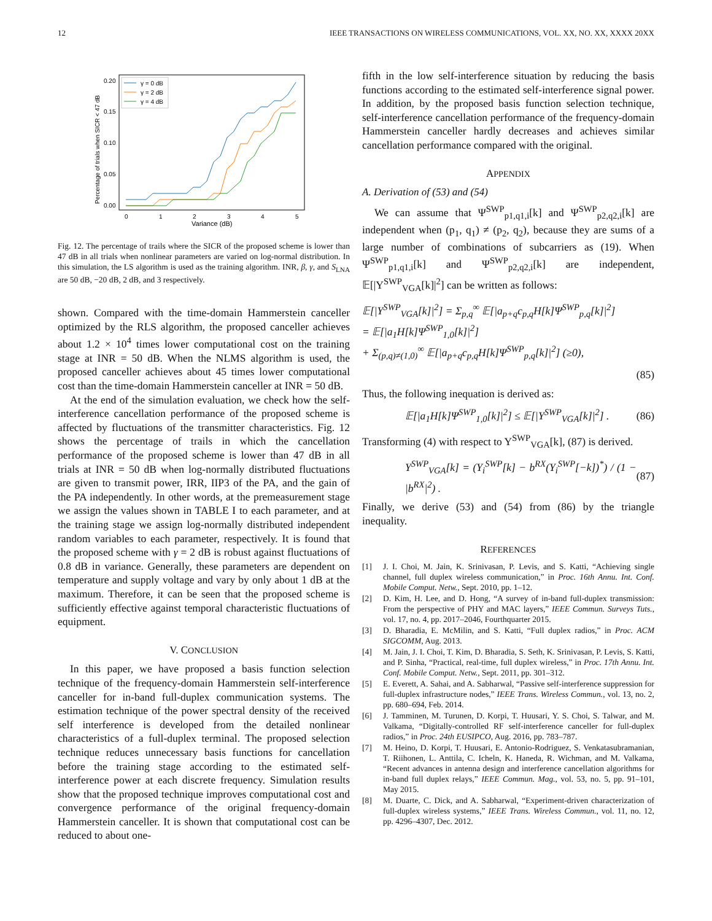12 IEEE TRANSACTIONS ON WIRELESS COMMUNICATIONS, VOL. XX, NO. XX, XXXX 20XX
0.20
0.15
0.10
0.05
0.00
0
1
2
3
4
5
Variance (dB)
Percentage of trials when SICR < 47 dB
γ = 0 dB
γ = 2 dB
γ = 4 dB
Fig. 12. The percentage of trails where the SICR of the proposed scheme is lower than 47 dB in all trials when nonlinear parameters are varied on log-normal distribution. In this simulation, the LS algorithm is used as the training algorithm. INR, β, γ, and S<sub>LNA</sub> are 50 dB, −20 dB, 2 dB, and 3 respectively.
shown. Compared with the time-domain Hammerstein canceller optimized by the RLS algorithm, the proposed canceller achieves about 1.2 × 10<sup>4</sup> times lower computational cost on the training stage at INR = 50 dB. When the NLMS algorithm is used, the proposed canceller achieves about 45 times lower computational cost than the time-domain Hammerstein canceller at INR = 50 dB.
At the end of the simulation evaluation, we check how the self-interference cancellation performance of the proposed scheme is affected by fluctuations of the transmitter characteristics. Fig. 12 shows the percentage of trails in which the cancellation performance of the proposed scheme is lower than 47 dB in all trials at INR = 50 dB when log-normally distributed fluctuations are given to transmit power, IRR, IIP3 of the PA, and the gain of the PA independently. In other words, at the premeasurement stage we assign the values shown in TABLE I to each parameter, and at the training stage we assign log-normally distributed independent random variables to each parameter, respectively. It is found that the proposed scheme with γ = 2 dB is robust against fluctuations of 0.8 dB in variance. Generally, these parameters are dependent on temperature and supply voltage and vary by only about 1 dB at the maximum. Therefore, it can be seen that the proposed scheme is sufficiently effective against temporal characteristic fluctuations of equipment.
V. CONCLUSION
In this paper, we have proposed a basis function selection technique of the frequency-domain Hammerstein self-interference canceller for in-band full-duplex communication systems. The estimation technique of the power spectral density of the received self interference is developed from the detailed nonlinear characteristics of a full-duplex terminal. The proposed selection technique reduces unnecessary basis functions for cancellation before the training stage according to the estimated self-interference power at each discrete frequency. Simulation results show that the proposed technique improves computational cost and convergence performance of the original frequency-domain Hammerstein canceller. It is shown that computational cost can be reduced to about one-
fifth in the low self-interference situation by reducing the basis functions according to the estimated self-interference signal power. In addition, by the proposed basis function selection technique, self-interference cancellation performance of the frequency-domain Hammerstein canceller hardly decreases and achieves similar cancellation performance compared with the original.
APPENDIX
A. Derivation of (53) and (54)
We can assume that Ψ<sup>SWP</sup><sub>p1,q1,i</sub>[k] and Ψ<sup>SWP</sup><sub>p2,q2,i</sub>[k] are independent when (p<sub>1</sub>, q<sub>1</sub>) ≠ (p<sub>2</sub>, q<sub>2</sub>), because they are sums of a large number of combinations of subcarriers as (19). When Ψ<sup>SWP</sup><sub>p1,q1,i</sub>[k] and Ψ<sup>SWP</sup><sub>p2,q2,i</sub>[k] are independent, 𝔼[|Y<sup>SWP</sup><sub>VGA</sub>[k]|<sup>2</sup>] can be written as follows:
𝔼[|Y<sup>SWP</sup><sub>VGA</sub>[k]|<sup>2</sup>] = Σ<sub>p,q</sub><sup>∞</sup> 𝔼[|a<sub>p+q</sub>c<sub>p,q</sub>H[k]Ψ<sup>SWP</sup><sub>p,q</sub>[k]|<sup>2</sup>]
= 𝔼[|a<sub>1</sub>H[k]Ψ<sup>SWP</sup><sub>1,0</sub>[k]|<sup>2</sup>]
+ Σ<sub>(p,q)≠(1,0)</sub><sup>∞</sup> 𝔼[|a<sub>p+q</sub>c<sub>p,q</sub>H[k]Ψ<sup>SWP</sup><sub>p,q</sub>[k]|<sup>2</sup>] (≥0),
(85)
Thus, the following inequation is derived as:
𝔼[|a<sub>1</sub>H[k]Ψ<sup>SWP</sup><sub>1,0</sub>[k]|<sup>2</sup>] ≤ 𝔼[|Y<sup>SWP</sup><sub>VGA</sub>[k]|<sup>2</sup>] . (86)
Transforming (4) with respect to Y<sup>SWP</sup><sub>VGA</sub>[k], (87) is derived.
Y<sup>SWP</sup><sub>VGA</sub>[k] = (Y<sub>i</sub><sup>SWP</sup>[k] − b<sup>RX</sup>(Y<sub>i</sub><sup>SWP</sup>[−k])<sup>*</sup>) / (1 − |b<sup>RX</sup>|<sup>2</sup>) . (87)
Finally, we derive (53) and (54) from (86) by the triangle inequality.
REFERENCES
[1] J. I. Choi, M. Jain, K. Srinivasan, P. Levis, and S. Katti, “Achieving single channel, full duplex wireless communication,” in Proc. 16th Annu. Int. Conf. Mobile Comput. Netw., Sept. 2010, pp. 1–12.
[2] D. Kim, H. Lee, and D. Hong, “A survey of in-band full-duplex transmission: From the perspective of PHY and MAC layers,” IEEE Commun. Surveys Tuts., vol. 17, no. 4, pp. 2017–2046, Fourthquarter 2015.
[3] D. Bharadia, E. McMilin, and S. Katti, “Full duplex radios,” in Proc. ACM SIGCOMM, Aug. 2013.
[4] M. Jain, J. I. Choi, T. Kim, D. Bharadia, S. Seth, K. Srinivasan, P. Levis, S. Katti, and P. Sinha, “Practical, real-time, full duplex wireless,” in Proc. 17th Annu. Int. Conf. Mobile Comput. Netw., Sept. 2011, pp. 301–312.
[5] E. Everett, A. Sahai, and A. Sabharwal, “Passive self-interference suppression for full-duplex infrastructure nodes,” IEEE Trans. Wireless Commun., vol. 13, no. 2, pp. 680–694, Feb. 2014.
[6] J. Tamminen, M. Turunen, D. Korpi, T. Huusari, Y. S. Choi, S. Talwar, and M. Valkama, “Digitally-controlled RF self-interference canceller for full-duplex radios,” in Proc. 24th EUSIPCO, Aug. 2016, pp. 783–787.
[7] M. Heino, D. Korpi, T. Huusari, E. Antonio-Rodriguez, S. Venkatasubramanian, T. Riihonen, L. Anttila, C. Icheln, K. Haneda, R. Wichman, and M. Valkama, “Recent advances in antenna design and interference cancellation algorithms for in-band full duplex relays,” IEEE Commun. Mag., vol. 53, no. 5, pp. 91–101, May 2015.
[8] M. Duarte, C. Dick, and A. Sabharwal, “Experiment-driven characterization of full-duplex wireless systems,” IEEE Trans. Wireless Commun., vol. 11, no. 12, pp. 4296–4307, Dec. 2012.